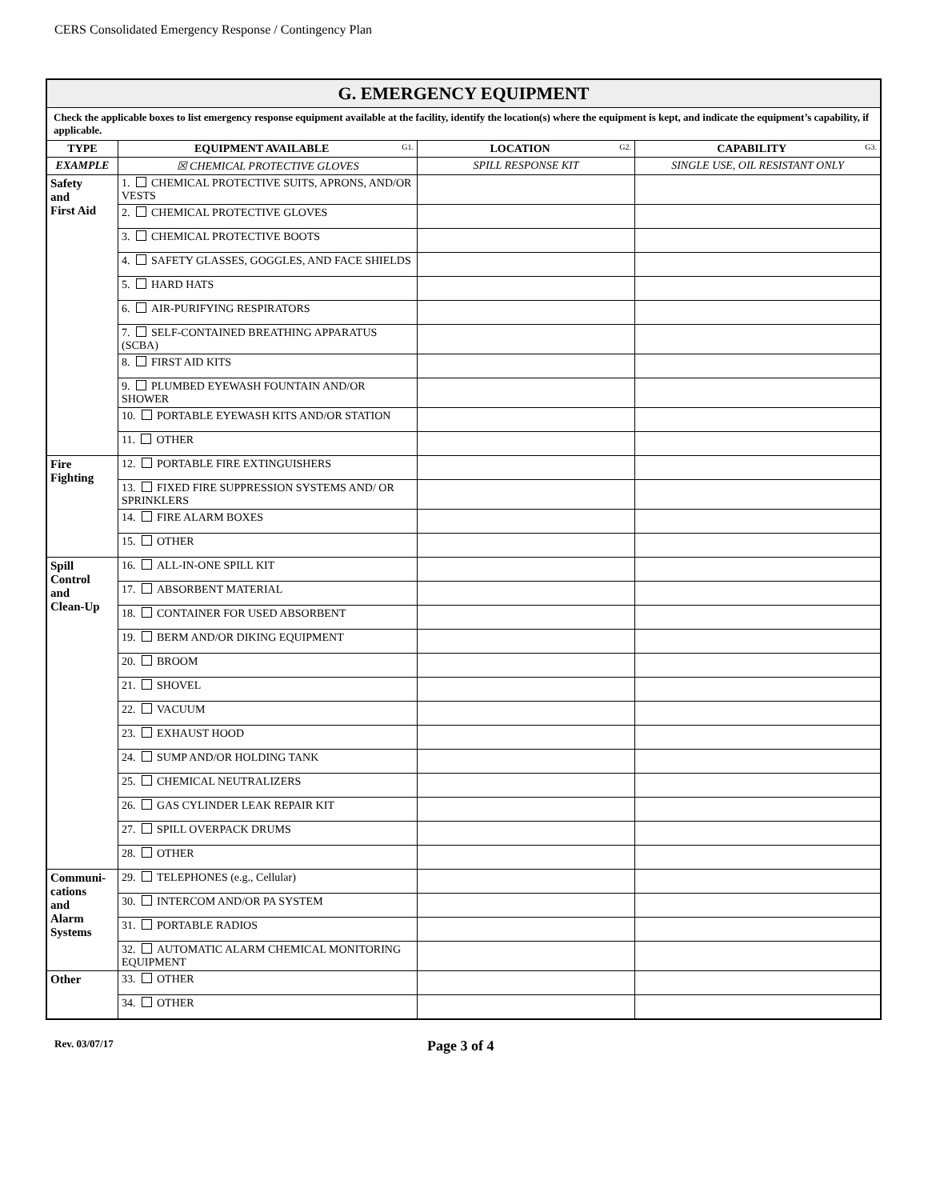CERS Consolidated Emergency Response / Contingency Plan
| G. EMERGENCY EQUIPMENT | | | |
| Check the applicable boxes to list emergency response equipment available at the facility, identify the location(s) where the equipment is kept, and indicate the equipment’s capability, if applicable. | | | |
| TYPE | EQUIPMENT AVAILABLE G1. | LOCATION G2. | CAPABILITY G3. |
| EXAMPLE | ☒ CHEMICAL PROTECTIVE GLOVES | SPILL RESPONSE KIT | SINGLE USE, OIL RESISTANT ONLY |
| Safety and First Aid | 1. CHEMICAL PROTECTIVE SUITS, APRONS, AND/OR VESTS | | |
| | 2. CHEMICAL PROTECTIVE GLOVES | | |
| | 3. CHEMICAL PROTECTIVE BOOTS | | |
| | 4. SAFETY GLASSES, GOGGLES, AND FACE SHIELDS | | |
| | 5. HARD HATS | | |
| | 6. AIR-PURIFYING RESPIRATORS | | |
| | 7. SELF-CONTAINED BREATHING APPARATUS (SCBA) | | |
| | 8. FIRST AID KITS | | |
| | 9. PLUMBED EYEWASH FOUNTAIN AND/OR SHOWER | | |
| | 10. PORTABLE EYEWASH KITS AND/OR STATION | | |
| | 11. OTHER | | |
| Fire Fighting | 12. PORTABLE FIRE EXTINGUISHERS | | |
| | 13. FIXED FIRE SUPPRESSION SYSTEMS AND/ OR SPRINKLERS | | |
| | 14. FIRE ALARM BOXES | | |
| | 15. OTHER | | |
| Spill Control and Clean-Up | 16. ALL-IN-ONE SPILL KIT | | |
| | 17. ABSORBENT MATERIAL | | |
| | 18. CONTAINER FOR USED ABSORBENT | | |
| | 19. BERM AND/OR DIKING EQUIPMENT | | |
| | 20. BROOM | | |
| | 21. SHOVEL | | |
| | 22. VACUUM | | |
| | 23. EXHAUST HOOD | | |
| | 24. SUMP AND/OR HOLDING TANK | | |
| | 25. CHEMICAL NEUTRALIZERS | | |
| | 26. GAS CYLINDER LEAK REPAIR KIT | | |
| | 27. SPILL OVERPACK DRUMS | | |
| | 28. OTHER | | |
| Communi- cations and Alarm Systems | 29. TELEPHONES (e.g., Cellular) | | |
| | 30. INTERCOM AND/OR PA SYSTEM | | |
| | 31. PORTABLE RADIOS | | |
| | 32. AUTOMATIC ALARM CHEMICAL MONITORING EQUIPMENT | | |
| Other | 33. OTHER | | |
| | 34. OTHER | | |
Rev. 03/07/17
Page 3 of 4